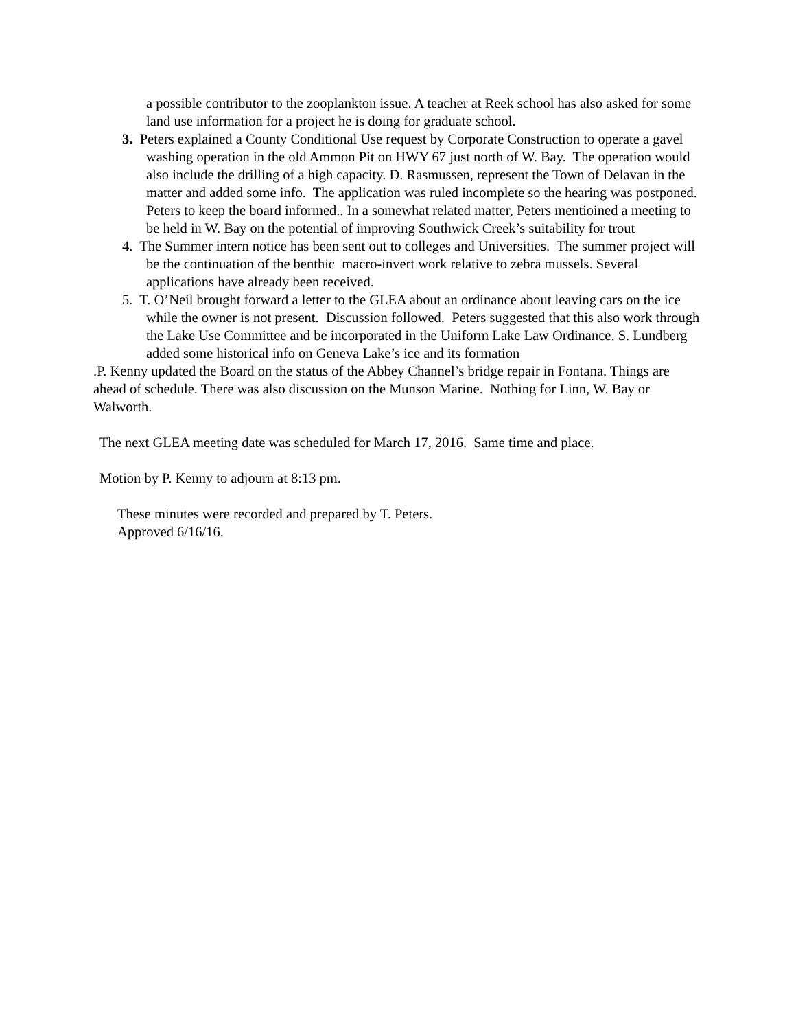a possible contributor to the zooplankton issue. A teacher at Reek school has also asked for some land use information for a project he is doing for graduate school.
3. Peters explained a County Conditional Use request by Corporate Construction to operate a gavel washing operation in the old Ammon Pit on HWY 67 just north of W. Bay. The operation would also include the drilling of a high capacity. D. Rasmussen, represent the Town of Delavan in the matter and added some info. The application was ruled incomplete so the hearing was postponed. Peters to keep the board informed.. In a somewhat related matter, Peters mentioined a meeting to be held in W. Bay on the potential of improving Southwick Creek’s suitability for trout
4. The Summer intern notice has been sent out to colleges and Universities. The summer project will be the continuation of the benthic macro-invert work relative to zebra mussels. Several applications have already been received.
5. T. O’Neil brought forward a letter to the GLEA about an ordinance about leaving cars on the ice while the owner is not present. Discussion followed. Peters suggested that this also work through the Lake Use Committee and be incorporated in the Uniform Lake Law Ordinance. S. Lundberg added some historical info on Geneva Lake’s ice and its formation
.P. Kenny updated the Board on the status of the Abbey Channel’s bridge repair in Fontana. Things are ahead of schedule. There was also discussion on the Munson Marine. Nothing for Linn, W. Bay or Walworth.
The next GLEA meeting date was scheduled for March 17, 2016. Same time and place.
Motion by P. Kenny to adjourn at 8:13 pm.
These minutes were recorded and prepared by T. Peters.
Approved 6/16/16.